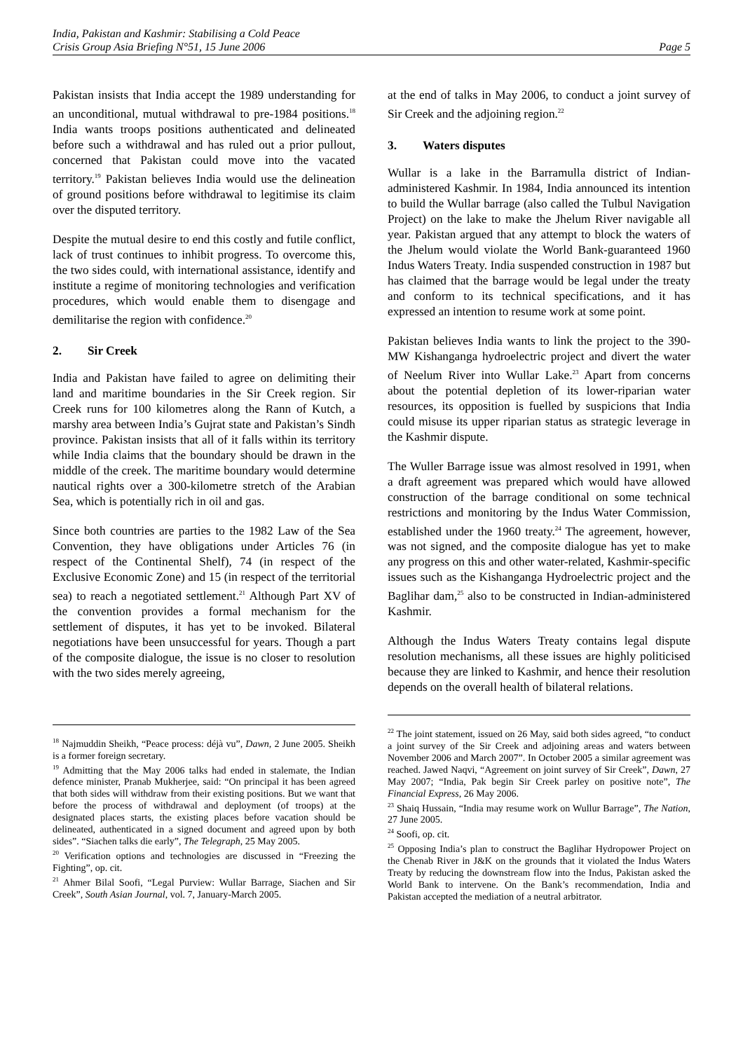India, Pakistan and Kashmir: Stabilising a Cold Peace
Crisis Group Asia Briefing N°51, 15 June 2006 Page 5
Pakistan insists that India accept the 1989 understanding for an unconditional, mutual withdrawal to pre-1984 positions.<sup>18</sup> India wants troops positions authenticated and delineated before such a withdrawal and has ruled out a prior pullout, concerned that Pakistan could move into the vacated territory.<sup>19</sup> Pakistan believes India would use the delineation of ground positions before withdrawal to legitimise its claim over the disputed territory.
Despite the mutual desire to end this costly and futile conflict, lack of trust continues to inhibit progress. To overcome this, the two sides could, with international assistance, identify and institute a regime of monitoring technologies and verification procedures, which would enable them to disengage and demilitarise the region with confidence.<sup>20</sup>
2. Sir Creek
India and Pakistan have failed to agree on delimiting their land and maritime boundaries in the Sir Creek region. Sir Creek runs for 100 kilometres along the Rann of Kutch, a marshy area between India’s Gujrat state and Pakistan’s Sindh province. Pakistan insists that all of it falls within its territory while India claims that the boundary should be drawn in the middle of the creek. The maritime boundary would determine nautical rights over a 300-kilometre stretch of the Arabian Sea, which is potentially rich in oil and gas.
Since both countries are parties to the 1982 Law of the Sea Convention, they have obligations under Articles 76 (in respect of the Continental Shelf), 74 (in respect of the Exclusive Economic Zone) and 15 (in respect of the territorial sea) to reach a negotiated settlement.<sup>21</sup> Although Part XV of the convention provides a formal mechanism for the settlement of disputes, it has yet to be invoked. Bilateral negotiations have been unsuccessful for years. Though a part of the composite dialogue, the issue is no closer to resolution with the two sides merely agreeing,
<sup>18</sup> Najmuddin Sheikh, “Peace process: déjà vu”, Dawn, 2 June 2005. Sheikh is a former foreign secretary.
<sup>19</sup> Admitting that the May 2006 talks had ended in stalemate, the Indian defence minister, Pranab Mukherjee, said: “On principal it has been agreed that both sides will withdraw from their existing positions. But we want that before the process of withdrawal and deployment (of troops) at the designated places starts, the existing places before vacation should be delineated, authenticated in a signed document and agreed upon by both sides”. “Siachen talks die early”, The Telegraph, 25 May 2005.
<sup>20</sup> Verification options and technologies are discussed in “Freezing the Fighting”, op. cit.
<sup>21</sup> Ahmer Bilal Soofi, “Legal Purview: Wullar Barrage, Siachen and Sir Creek”, South Asian Journal, vol. 7, January-March 2005.
at the end of talks in May 2006, to conduct a joint survey of Sir Creek and the adjoining region.<sup>22</sup>
3. Waters disputes
Wullar is a lake in the Barramulla district of Indian-administered Kashmir. In 1984, India announced its intention to build the Wullar barrage (also called the Tulbul Navigation Project) on the lake to make the Jhelum River navigable all year. Pakistan argued that any attempt to block the waters of the Jhelum would violate the World Bank-guaranteed 1960 Indus Waters Treaty. India suspended construction in 1987 but has claimed that the barrage would be legal under the treaty and conform to its technical specifications, and it has expressed an intention to resume work at some point.
Pakistan believes India wants to link the project to the 390-MW Kishanganga hydroelectric project and divert the water of Neelum River into Wullar Lake.<sup>23</sup> Apart from concerns about the potential depletion of its lower-riparian water resources, its opposition is fuelled by suspicions that India could misuse its upper riparian status as strategic leverage in the Kashmir dispute.
The Wuller Barrage issue was almost resolved in 1991, when a draft agreement was prepared which would have allowed construction of the barrage conditional on some technical restrictions and monitoring by the Indus Water Commission, established under the 1960 treaty.<sup>24</sup> The agreement, however, was not signed, and the composite dialogue has yet to make any progress on this and other water-related, Kashmir-specific issues such as the Kishanganga Hydroelectric project and the Baglihar dam,<sup>25</sup> also to be constructed in Indian-administered Kashmir.
Although the Indus Waters Treaty contains legal dispute resolution mechanisms, all these issues are highly politicised because they are linked to Kashmir, and hence their resolution depends on the overall health of bilateral relations.
<sup>22</sup> The joint statement, issued on 26 May, said both sides agreed, “to conduct a joint survey of the Sir Creek and adjoining areas and waters between November 2006 and March 2007”. In October 2005 a similar agreement was reached. Jawed Naqvi, “Agreement on joint survey of Sir Creek”, Dawn, 27 May 2007; “India, Pak begin Sir Creek parley on positive note”, The Financial Express, 26 May 2006.
<sup>23</sup> Shaiq Hussain, “India may resume work on Wullur Barrage”, The Nation, 27 June 2005.
<sup>24</sup> Soofi, op. cit.
<sup>25</sup> Opposing India’s plan to construct the Baglihar Hydropower Project on the Chenab River in J&K on the grounds that it violated the Indus Waters Treaty by reducing the downstream flow into the Indus, Pakistan asked the World Bank to intervene. On the Bank’s recommendation, India and Pakistan accepted the mediation of a neutral arbitrator.